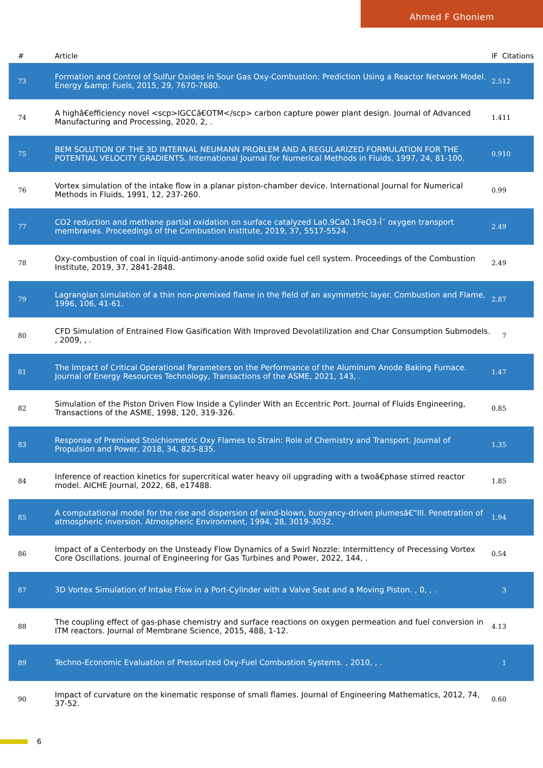Ahmed F Ghoniem
| # | Article | IF | Citations |
| --- | --- | --- | --- |
| 73 | Formation and Control of Sulfur Oxides in Sour Gas Oxy-Combustion: Prediction Using a Reactor Network Model. Energy &amp; Fuels, 2015, 29, 7670-7680. | 2.5 | 12 |
| 74 | A highâ€efficiency novel <scp>IGCCâ€OTM</scp> carbon capture power plant design. Journal of Advanced Manufacturing and Processing, 2020, 2, . | 1.4 | 11 |
| 75 | BEM SOLUTION OF THE 3D INTERNAL NEUMANN PROBLEM AND A REGULARIZED FORMULATION FOR THE POTENTIAL VELOCITY GRADIENTS. International Journal for Numerical Methods in Fluids, 1997, 24, 81-100. | 0.9 | 10 |
| 76 | Vortex simulation of the intake flow in a planar piston-chamber device. International Journal for Numerical Methods in Fluids, 1991, 12, 237-260. | 0.9 | 9 |
| 77 | CO2 reduction and methane partial oxidation on surface catalyzed La0.9Ca0.1FeO3-Î´ oxygen transport membranes. Proceedings of the Combustion Institute, 2019, 37, 5517-5524. | 2.4 | 9 |
| 78 | Oxy-combustion of coal in liquid-antimony-anode solid oxide fuel cell system. Proceedings of the Combustion Institute, 2019, 37, 2841-2848. | 2.4 | 9 |
| 79 | Lagrangian simulation of a thin non-premixed flame in the field of an asymmetric layer. Combustion and Flame, 1996, 106, 41-61. | 2.8 | 7 |
| 80 | CFD Simulation of Entrained Flow Gasification With Improved Devolatilization and Char Consumption Submodels. , 2009, , . | | 7 |
| 81 | The Impact of Critical Operational Parameters on the Performance of the Aluminum Anode Baking Furnace. Journal of Energy Resources Technology, Transactions of the ASME, 2021, 143, . | 1.4 | 7 |
| 82 | Simulation of the Piston Driven Flow Inside a Cylinder With an Eccentric Port. Journal of Fluids Engineering, Transactions of the ASME, 1998, 120, 319-326. | 0.8 | 5 |
| 83 | Response of Premixed Stoichiometric Oxy Flames to Strain: Role of Chemistry and Transport. Journal of Propulsion and Power, 2018, 34, 825-835. | 1.3 | 5 |
| 84 | Inference of reaction kinetics for supercritical water heavy oil upgrading with a twoâ€phase stirred reactor model. AICHE Journal, 2022, 68, e17488. | 1.8 | 5 |
| 85 | A computational model for the rise and dispersion of wind-blown, buoyancy-driven plumesâ€”III. Penetration of atmospheric inversion. Atmospheric Environment, 1994, 28, 3019-3032. | 1.9 | 4 |
| 86 | Impact of a Centerbody on the Unsteady Flow Dynamics of a Swirl Nozzle: Intermittency of Precessing Vortex Core Oscillations. Journal of Engineering for Gas Turbines and Power, 2022, 144, . | 0.5 | 4 |
| 87 | 3D Vortex Simulation of Intake Flow in a Port-Cylinder with a Valve Seat and a Moving Piston. , 0, , . | | 3 |
| 88 | The coupling effect of gas-phase chemistry and surface reactions on oxygen permeation and fuel conversion in ITM reactors. Journal of Membrane Science, 2015, 488, 1-12. | 4.1 | 3 |
| 89 | Techno-Economic Evaluation of Pressurized Oxy-Fuel Combustion Systems. , 2010, , . | | 1 |
| 90 | Impact of curvature on the kinematic response of small flames. Journal of Engineering Mathematics, 2012, 74, 37-52. | 0.6 | 0 |
6